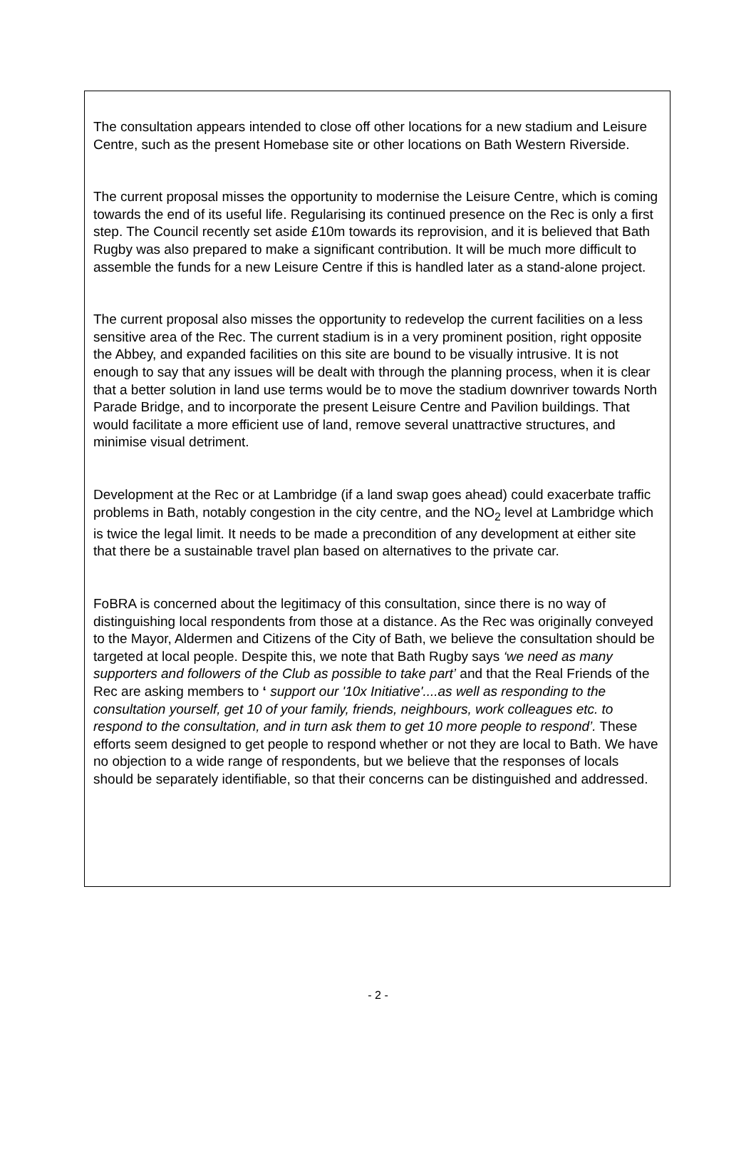The consultation appears intended to close off other locations for a new stadium and Leisure Centre, such as the present Homebase site or other locations on Bath Western Riverside.
The current proposal misses the opportunity to modernise the Leisure Centre, which is coming towards the end of its useful life. Regularising its continued presence on the Rec is only a first step. The Council recently set aside £10m towards its reprovision, and it is believed that Bath Rugby was also prepared to make a significant contribution. It will be much more difficult to assemble the funds for a new Leisure Centre if this is handled later as a stand-alone project.
The current proposal also misses the opportunity to redevelop the current facilities on a less sensitive area of the Rec. The current stadium is in a very prominent position, right opposite the Abbey, and expanded facilities on this site are bound to be visually intrusive. It is not enough to say that any issues will be dealt with through the planning process, when it is clear that a better solution in land use terms would be to move the stadium downriver towards North Parade Bridge, and to incorporate the present Leisure Centre and Pavilion buildings. That would facilitate a more efficient use of land, remove several unattractive structures, and minimise visual detriment.
Development at the Rec or at Lambridge (if a land swap goes ahead) could exacerbate traffic problems in Bath, notably congestion in the city centre, and the NO<sub>2</sub> level at Lambridge which is twice the legal limit. It needs to be made a precondition of any development at either site that there be a sustainable travel plan based on alternatives to the private car.
FoBRA is concerned about the legitimacy of this consultation, since there is no way of distinguishing local respondents from those at a distance. As the Rec was originally conveyed to the Mayor, Aldermen and Citizens of the City of Bath, we believe the consultation should be targeted at local people. Despite this, we note that Bath Rugby says ‘we need as many supporters and followers of the Club as possible to take part’ and that the Real Friends of the Rec are asking members to ‘ support our '10x Initiative'....as well as responding to the consultation yourself, get 10 of your family, friends, neighbours, work colleagues etc. to respond to the consultation, and in turn ask them to get 10 more people to respond’. These efforts seem designed to get people to respond whether or not they are local to Bath. We have no objection to a wide range of respondents, but we believe that the responses of locals should be separately identifiable, so that their concerns can be distinguished and addressed.
- 2 -